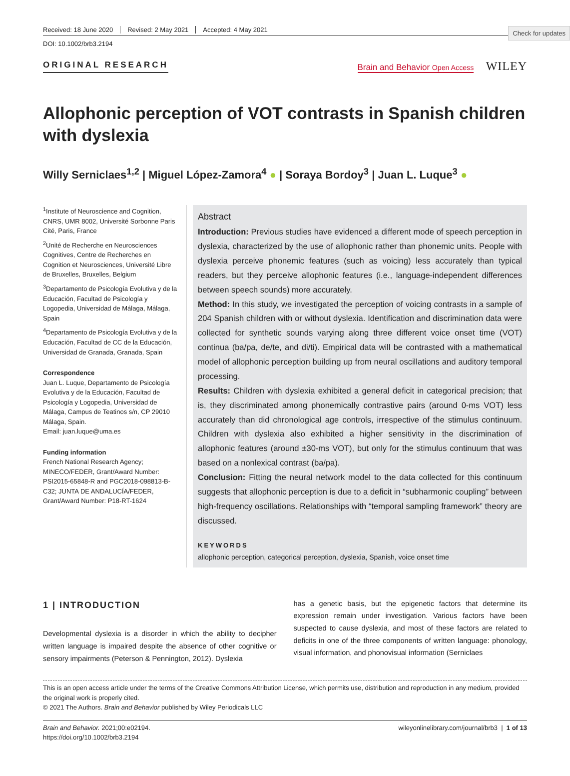Check for updates
Received: 18 June 2020 Revised: 2 May 2021 Accepted: 4 May 2021
DOI: 10.1002/brb3.2194
ORIGINAL RESEARCH
Brain and Behavior Open Access WILEY
Allophonic perception of VOT contrasts in Spanish children with dyslexia
Willy Serniclaes<sup>1,2</sup> | Miguel López-Zamora<sup>4</sup> ● | Soraya Bordoy<sup>3</sup> | Juan L. Luque<sup>3</sup> ●
<sup>1</sup> Institute of Neuroscience and Cognition, CNRS, UMR 8002, Université Sorbonne Paris Cité, Paris, France
<sup>2</sup> Unité de Recherche en Neurosciences Cognitives, Centre de Recherches en Cognition et Neurosciences, Université Libre de Bruxelles, Bruxelles, Belgium
<sup>3</sup> Departamento de Psicología Evolutiva y de la Educación, Facultad de Psicología y Logopedia, Universidad de Málaga, Málaga, Spain
<sup>4</sup> Departamento de Psicología Evolutiva y de la Educación, Facultad de CC de la Educación, Universidad de Granada, Granada, Spain
Correspondence
Juan L. Luque, Departamento de Psicología Evolutiva y de la Educación, Facultad de Psicología y Logopedia, Universidad de Málaga, Campus de Teatinos s/n, CP 29010 Málaga, Spain.
Email: juan.luque@uma.es
Funding information
French National Research Agency; MINECO/FEDER, Grant/Award Number: PSI2015-65848-R and PGC2018-098813-B-C32; JUNTA DE ANDALUCÍA/FEDER, Grant/Award Number: P18-RT-1624
Abstract
Introduction: Previous studies have evidenced a different mode of speech perception in dyslexia, characterized by the use of allophonic rather than phonemic units. People with dyslexia perceive phonemic features (such as voicing) less accurately than typical readers, but they perceive allophonic features (i.e., language-independent differences between speech sounds) more accurately.
Method: In this study, we investigated the perception of voicing contrasts in a sample of 204 Spanish children with or without dyslexia. Identification and discrimination data were collected for synthetic sounds varying along three different voice onset time (VOT) continua (ba/pa, de/te, and di/ti). Empirical data will be contrasted with a mathematical model of allophonic perception building up from neural oscillations and auditory temporal processing.
Results: Children with dyslexia exhibited a general deficit in categorical precision; that is, they discriminated among phonemically contrastive pairs (around 0-ms VOT) less accurately than did chronological age controls, irrespective of the stimulus continuum. Children with dyslexia also exhibited a higher sensitivity in the discrimination of allophonic features (around ±30-ms VOT), but only for the stimulus continuum that was based on a nonlexical contrast (ba/pa).
Conclusion: Fitting the neural network model to the data collected for this continuum suggests that allophonic perception is due to a deficit in “subharmonic coupling” between high-frequency oscillations. Relationships with “temporal sampling framework” theory are discussed.
KEYWORDS
allophonic perception, categorical perception, dyslexia, Spanish, voice onset time
1 | INTRODUCTION
Developmental dyslexia is a disorder in which the ability to decipher written language is impaired despite the absence of other cognitive or sensory impairments (Peterson & Pennington, 2012). Dyslexia
has a genetic basis, but the epigenetic factors that determine its expression remain under investigation. Various factors have been suspected to cause dyslexia, and most of these factors are related to deficits in one of the three components of written language: phonology, visual information, and phonovisual information (Serniclaes
This is an open access article under the terms of the Creative Commons Attribution License, which permits use, distribution and reproduction in any medium, provided the original work is properly cited.
© 2021 The Authors. Brain and Behavior published by Wiley Periodicals LLC
Brain and Behavior. 2021;00:e02194.
https://doi.org/10.1002/brb3.2194
wileyonlinelibrary.com/journal/brb3 | 1 of 13